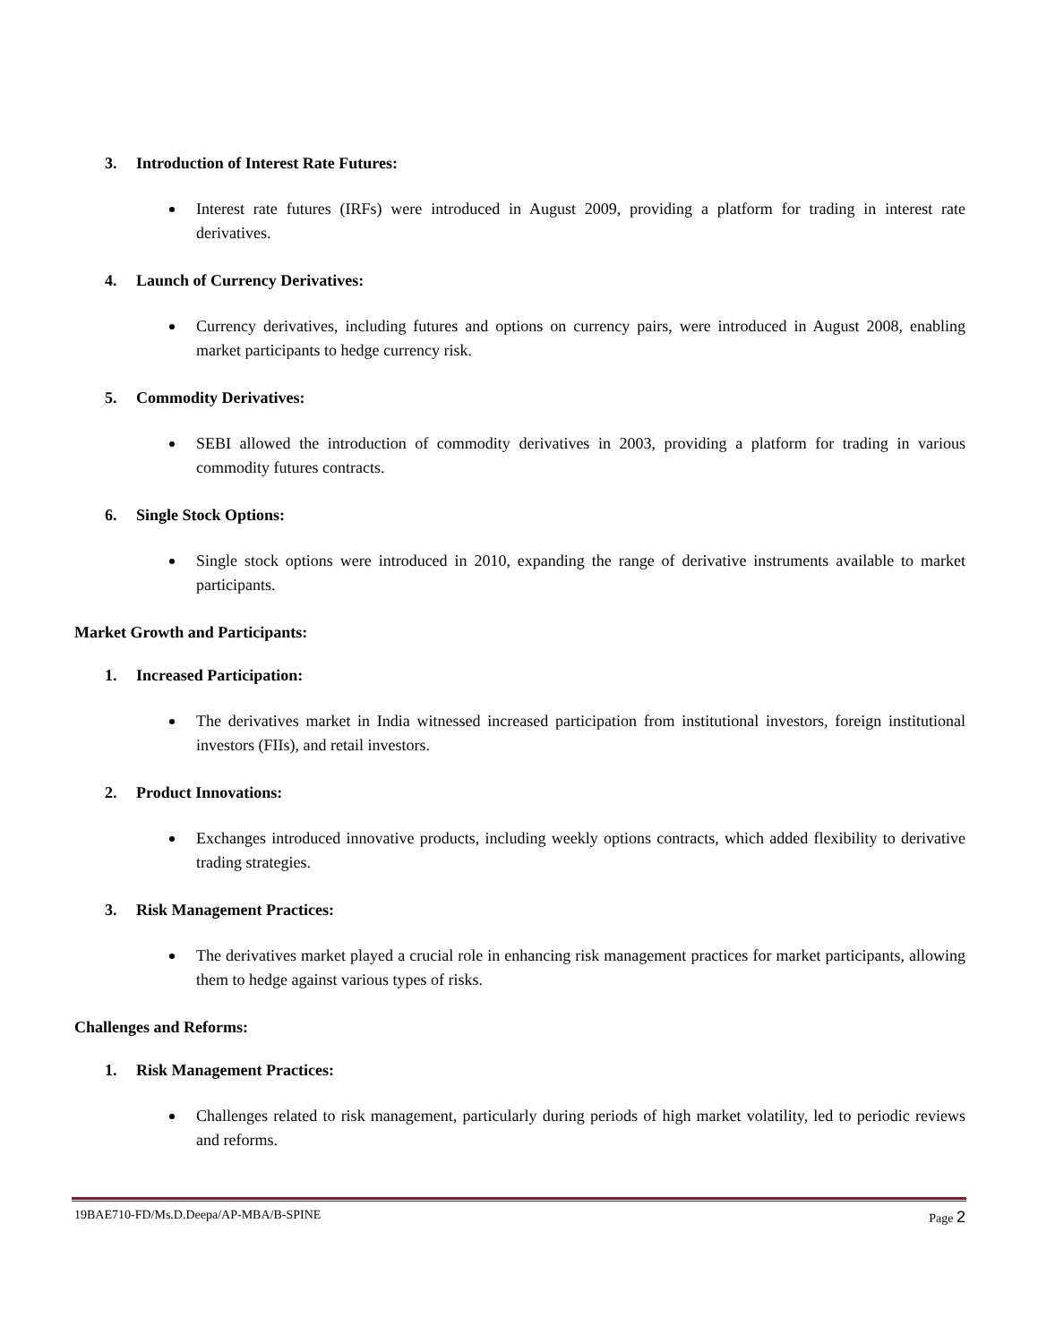3. Introduction of Interest Rate Futures:
Interest rate futures (IRFs) were introduced in August 2009, providing a platform for trading in interest rate derivatives.
4. Launch of Currency Derivatives:
Currency derivatives, including futures and options on currency pairs, were introduced in August 2008, enabling market participants to hedge currency risk.
5. Commodity Derivatives:
SEBI allowed the introduction of commodity derivatives in 2003, providing a platform for trading in various commodity futures contracts.
6. Single Stock Options:
Single stock options were introduced in 2010, expanding the range of derivative instruments available to market participants.
Market Growth and Participants:
1. Increased Participation:
The derivatives market in India witnessed increased participation from institutional investors, foreign institutional investors (FIIs), and retail investors.
2. Product Innovations:
Exchanges introduced innovative products, including weekly options contracts, which added flexibility to derivative trading strategies.
3. Risk Management Practices:
The derivatives market played a crucial role in enhancing risk management practices for market participants, allowing them to hedge against various types of risks.
Challenges and Reforms:
1. Risk Management Practices:
Challenges related to risk management, particularly during periods of high market volatility, led to periodic reviews and reforms.
19BAE710-FD/Ms.D.Deepa/AP-MBA/B-SPINE Page 2